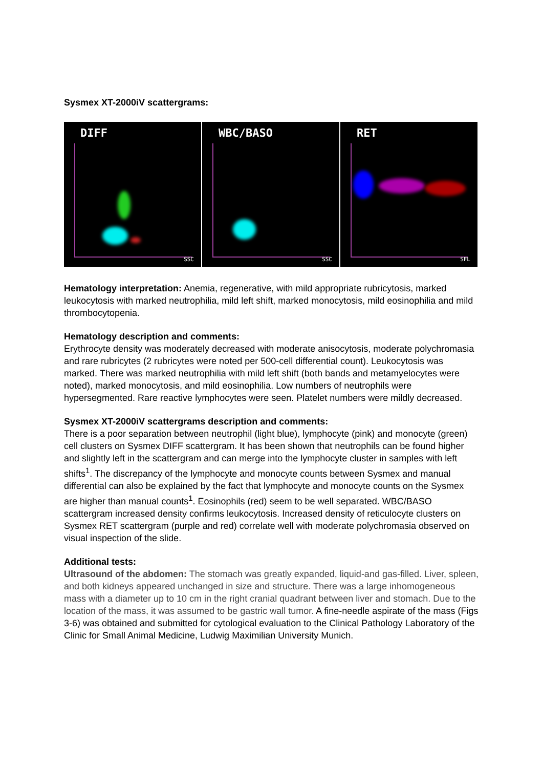Sysmex XT-2000iV scattergrams:
DIFF
SSC
WBC/BASO
SSC
RET
SFL
Hematology interpretation: Anemia, regenerative, with mild appropriate rubricytosis, marked leukocytosis with marked neutrophilia, mild left shift, marked monocytosis, mild eosinophilia and mild thrombocytopenia.
Hematology description and comments:
Erythrocyte density was moderately decreased with moderate anisocytosis, moderate polychromasia and rare rubricytes (2 rubricytes were noted per 500-cell differential count). Leukocytosis was marked. There was marked neutrophilia with mild left shift (both bands and metamyelocytes were noted), marked monocytosis, and mild eosinophilia. Low numbers of neutrophils were hypersegmented. Rare reactive lymphocytes were seen. Platelet numbers were mildly decreased.
Sysmex XT-2000iV scattergrams description and comments:
There is a poor separation between neutrophil (light blue), lymphocyte (pink) and monocyte (green) cell clusters on Sysmex DIFF scattergram. It has been shown that neutrophils can be found higher and slightly left in the scattergram and can merge into the lymphocyte cluster in samples with left shifts<sup>1</sup>. The discrepancy of the lymphocyte and monocyte counts between Sysmex and manual differential can also be explained by the fact that lymphocyte and monocyte counts on the Sysmex are higher than manual counts<sup>1</sup>. Eosinophils (red) seem to be well separated. WBC/BASO scattergram increased density confirms leukocytosis. Increased density of reticulocyte clusters on Sysmex RET scattergram (purple and red) correlate well with moderate polychromasia observed on visual inspection of the slide.
Additional tests:
Ultrasound of the abdomen: The stomach was greatly expanded, liquid-and gas-filled. Liver, spleen, and both kidneys appeared unchanged in size and structure. There was a large inhomogeneous mass with a diameter up to 10 cm in the right cranial quadrant between liver and stomach. Due to the location of the mass, it was assumed to be gastric wall tumor. A fine-needle aspirate of the mass (Figs 3-6) was obtained and submitted for cytological evaluation to the Clinical Pathology Laboratory of the Clinic for Small Animal Medicine, Ludwig Maximilian University Munich.